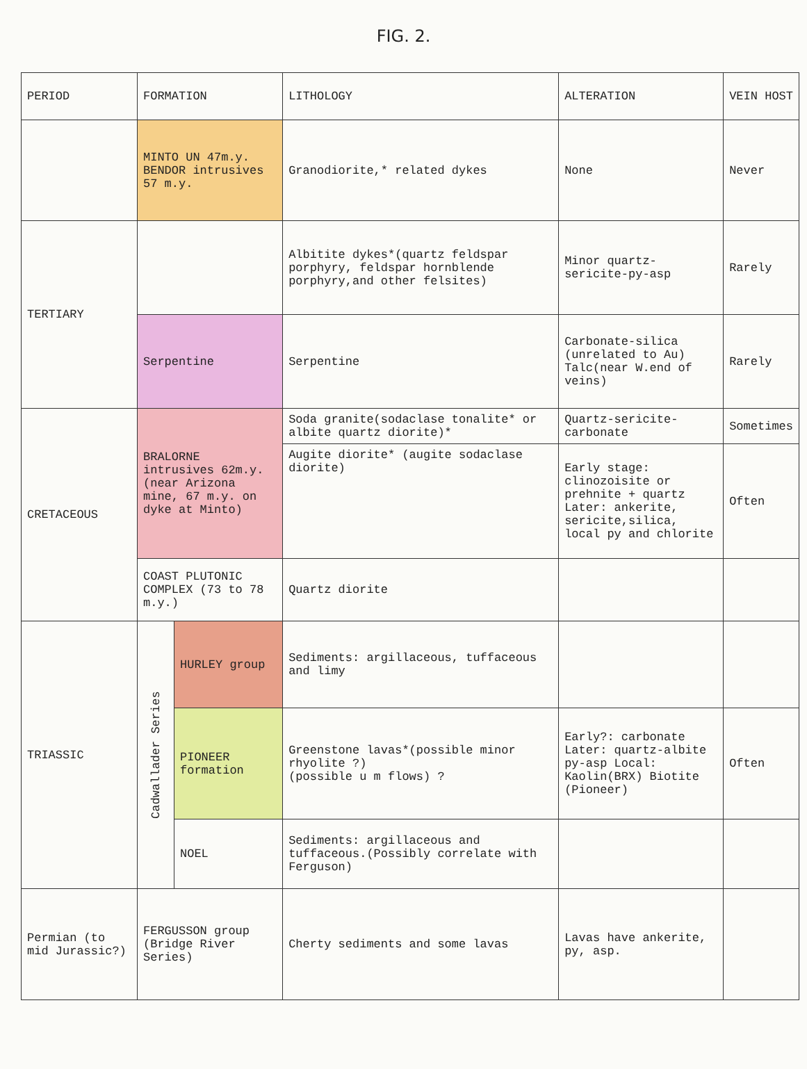FIG. 2.
| PERIOD | FORMATION | | LITHOLOGY | ALTERATION | VEIN HOST |
| --- | --- | --- | --- | --- | --- |
| | MINTO UN 47m.y. BENDOR intrusives 57 m.y. | | Granodiorite,* related dykes | None | Never |
| TERTIARY | | | Albitite dykes*(quartz feldspar porphyry, feldspar hornblende porphyry,and other felsites) | Minor quartz-sericite-py-asp | Rarely |
| | Serpentine | | Serpentine | Carbonate-silica (unrelated to Au) Talc(near W.end of veins) | Rarely |
| CRETACEOUS | BRALORNE intrusives 62m.y. (near Arizona mine, 67 m.y. on dyke at Minto) | | Soda granite(sodaclase tonalite* or albite quartz diorite)* | Quartz-sericite-carbonate | Sometimes |
| | | | Augite diorite* (augite sodaclase diorite) | Early stage: clinozoisite or prehnite + quartz Later: ankerite, sericite,silica, local py and chlorite | Often |
| | COAST PLUTONIC COMPLEX (73 to 78 m.y.) | | Quartz diorite | | |
| TRIASSIC | Cadwallader Series | HURLEY group | Sediments: argillaceous, tuffaceous and limy | | |
| | | PIONEER formation | Greenstone lavas*(possible minor rhyolite ?) (possible u m flows) ? | Early?: carbonate Later: quartz-albite py-asp Local: Kaolin(BRX) Biotite (Pioneer) | Often |
| | | NOEL | Sediments: argillaceous and tuffaceous.(Possibly correlate with Ferguson) | | |
| Permian (to mid Jurassic?) | FERGUSSON group (Bridge River Series) | | Cherty sediments and some lavas | Lavas have ankerite, py, asp. | |